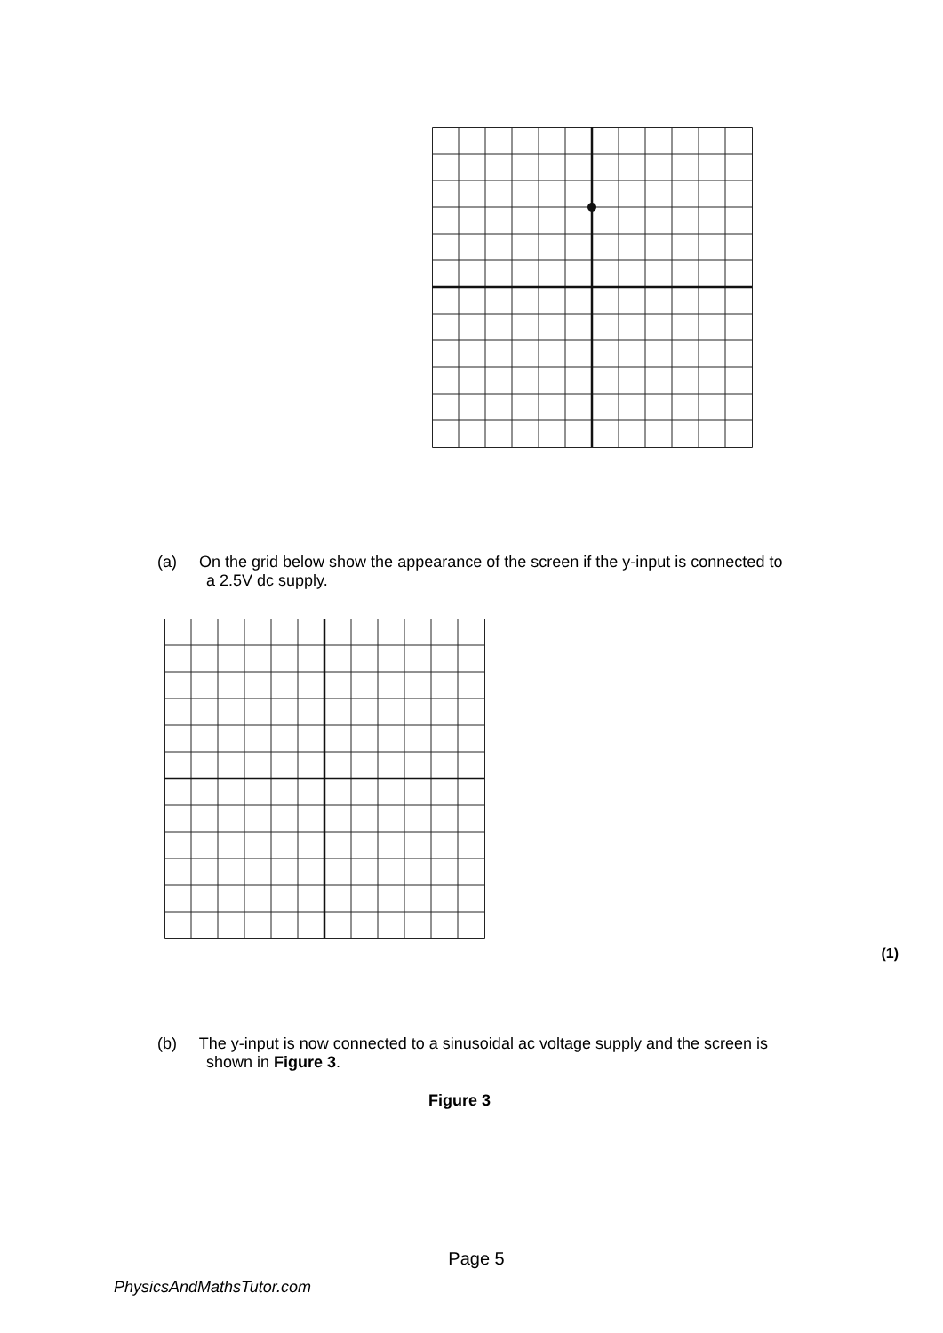(a) On the grid below show the appearance of the screen if the y-input is connected to
a 2.5V dc supply.
(1)
(b) The y-input is now connected to a sinusoidal ac voltage supply and the screen is
shown in Figure 3.
Figure 3
Page 5
PhysicsAndMathsTutor.com